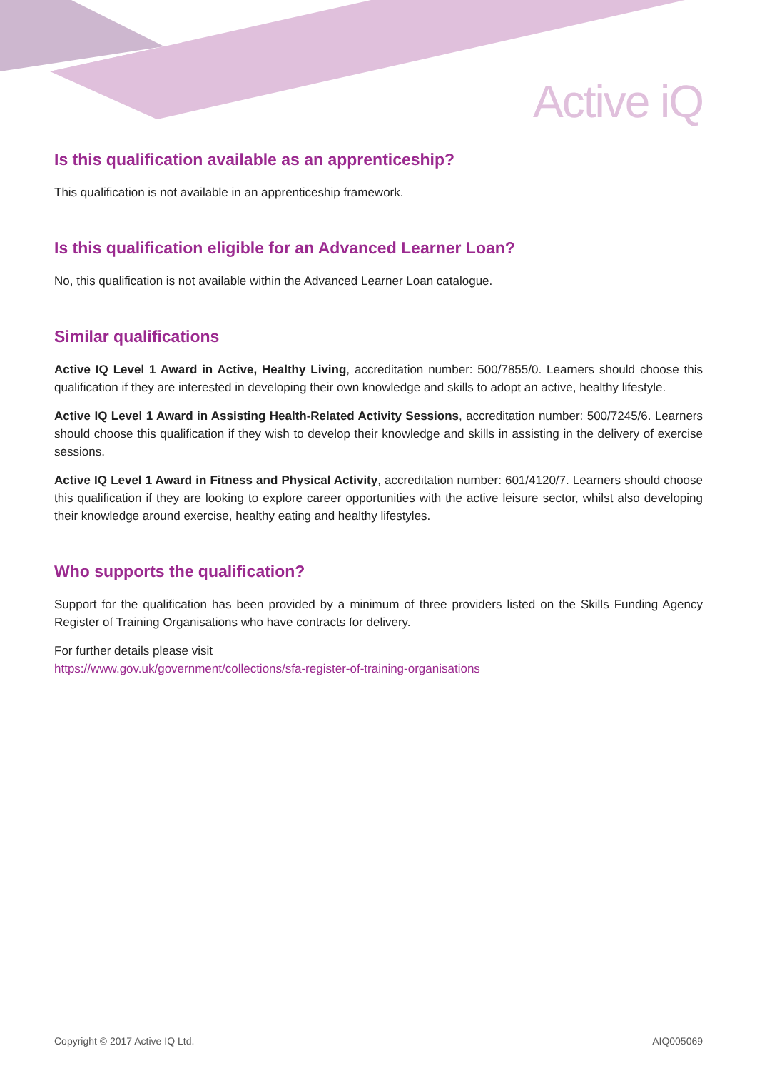Active iQ
Is this qualification available as an apprenticeship?
This qualification is not available in an apprenticeship framework.
Is this qualification eligible for an Advanced Learner Loan?
No, this qualification is not available within the Advanced Learner Loan catalogue.
Similar qualifications
Active IQ Level 1 Award in Active, Healthy Living, accreditation number: 500/7855/0. Learners should choose this qualification if they are interested in developing their own knowledge and skills to adopt an active, healthy lifestyle.
Active IQ Level 1 Award in Assisting Health-Related Activity Sessions, accreditation number: 500/7245/6. Learners should choose this qualification if they wish to develop their knowledge and skills in assisting in the delivery of exercise sessions.
Active IQ Level 1 Award in Fitness and Physical Activity, accreditation number: 601/4120/7. Learners should choose this qualification if they are looking to explore career opportunities with the active leisure sector, whilst also developing their knowledge around exercise, healthy eating and healthy lifestyles.
Who supports the qualification?
Support for the qualification has been provided by a minimum of three providers listed on the Skills Funding Agency Register of Training Organisations who have contracts for delivery.
For further details please visit
https://www.gov.uk/government/collections/sfa-register-of-training-organisations
Copyright © 2017 Active IQ Ltd. AIQ005069